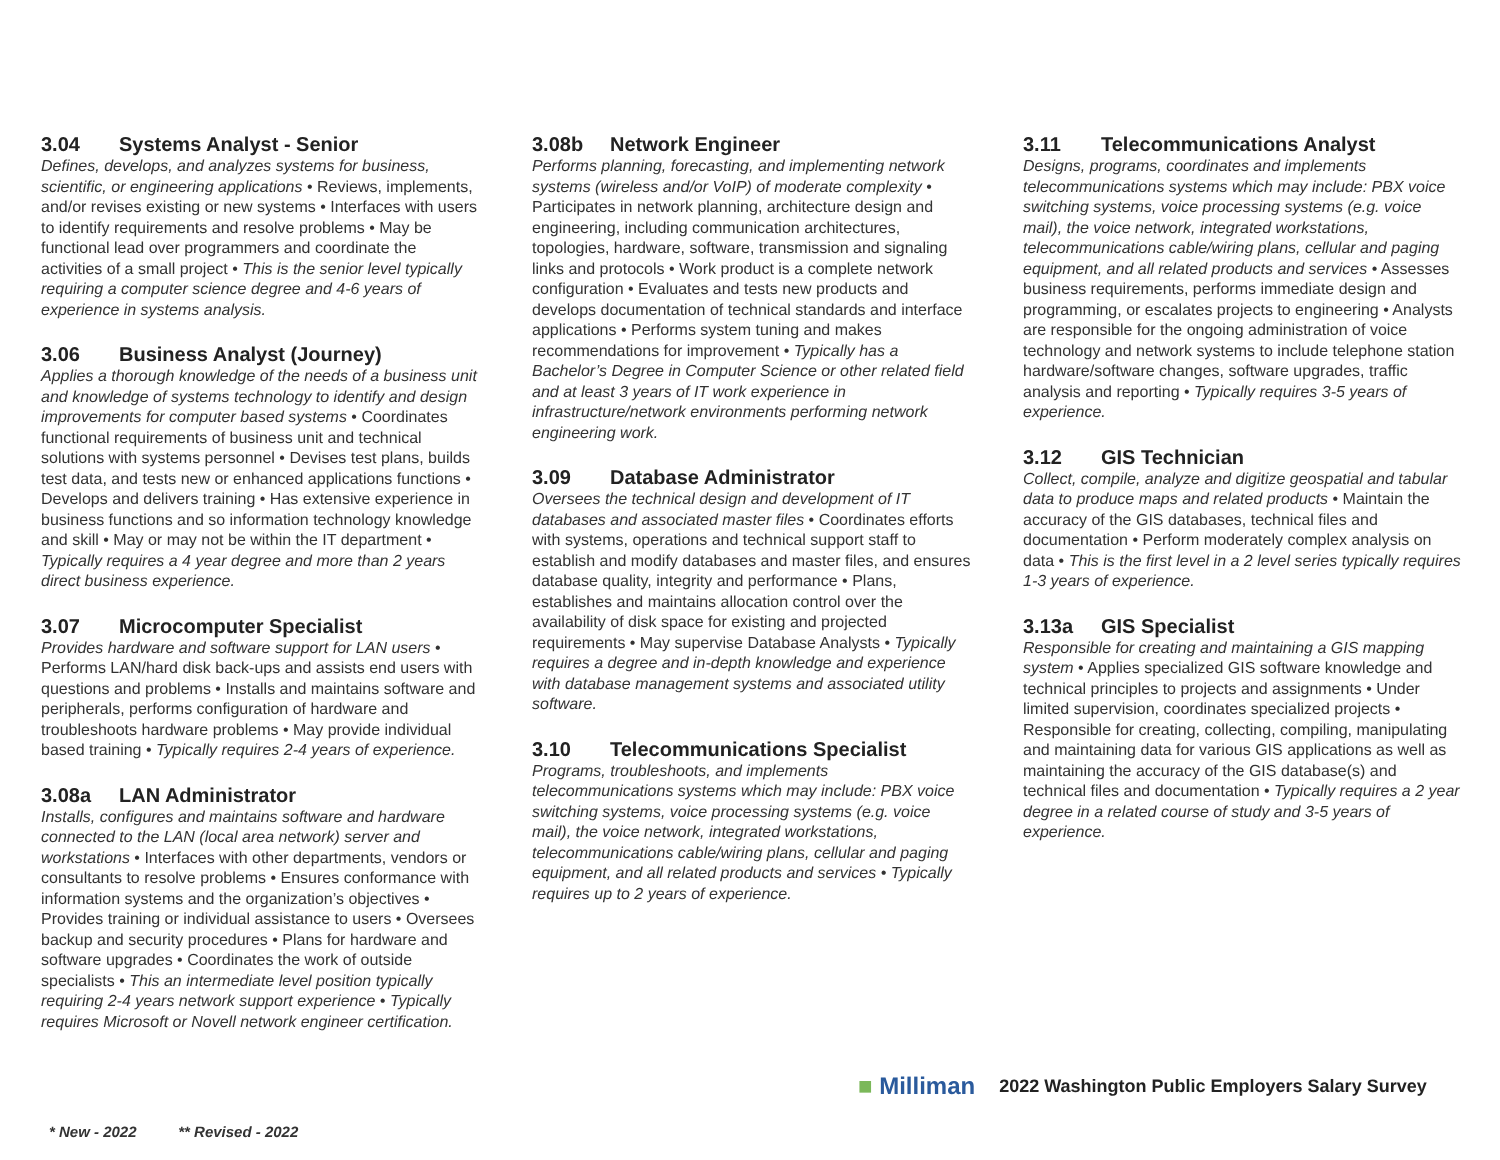3.04 Systems Analyst - Senior
Defines, develops, and analyzes systems for business, scientific, or engineering applications • Reviews, implements, and/or revises existing or new systems • Interfaces with users to identify requirements and resolve problems • May be functional lead over programmers and coordinate the activities of a small project • This is the senior level typically requiring a computer science degree and 4-6 years of experience in systems analysis.
3.06 Business Analyst (Journey)
Applies a thorough knowledge of the needs of a business unit and knowledge of systems technology to identify and design improvements for computer based systems • Coordinates functional requirements of business unit and technical solutions with systems personnel • Devises test plans, builds test data, and tests new or enhanced applications functions • Develops and delivers training • Has extensive experience in business functions and so information technology knowledge and skill • May or may not be within the IT department • Typically requires a 4 year degree and more than 2 years direct business experience.
3.07 Microcomputer Specialist
Provides hardware and software support for LAN users • Performs LAN/hard disk back-ups and assists end users with questions and problems • Installs and maintains software and peripherals, performs configuration of hardware and troubleshoots hardware problems • May provide individual based training • Typically requires 2-4 years of experience.
3.08a LAN Administrator
Installs, configures and maintains software and hardware connected to the LAN (local area network) server and workstations • Interfaces with other departments, vendors or consultants to resolve problems • Ensures conformance with information systems and the organization’s objectives • Provides training or individual assistance to users • Oversees backup and security procedures • Plans for hardware and software upgrades • Coordinates the work of outside specialists • This an intermediate level position typically requiring 2-4 years network support experience • Typically requires Microsoft or Novell network engineer certification.
3.08b Network Engineer
Performs planning, forecasting, and implementing network systems (wireless and/or VoIP) of moderate complexity • Participates in network planning, architecture design and engineering, including communication architectures, topologies, hardware, software, transmission and signaling links and protocols • Work product is a complete network configuration • Evaluates and tests new products and develops documentation of technical standards and interface applications • Performs system tuning and makes recommendations for improvement • Typically has a Bachelor’s Degree in Computer Science or other related field and at least 3 years of IT work experience in infrastructure/network environments performing network engineering work.
3.09 Database Administrator
Oversees the technical design and development of IT databases and associated master files • Coordinates efforts with systems, operations and technical support staff to establish and modify databases and master files, and ensures database quality, integrity and performance • Plans, establishes and maintains allocation control over the availability of disk space for existing and projected requirements • May supervise Database Analysts • Typically requires a degree and in-depth knowledge and experience with database management systems and associated utility software.
3.10 Telecommunications Specialist
Programs, troubleshoots, and implements telecommunications systems which may include: PBX voice switching systems, voice processing systems (e.g. voice mail), the voice network, integrated workstations, telecommunications cable/wiring plans, cellular and paging equipment, and all related products and services • Typically requires up to 2 years of experience.
3.11 Telecommunications Analyst
Designs, programs, coordinates and implements telecommunications systems which may include: PBX voice switching systems, voice processing systems (e.g. voice mail), the voice network, integrated workstations, telecommunications cable/wiring plans, cellular and paging equipment, and all related products and services • Assesses business requirements, performs immediate design and programming, or escalates projects to engineering • Analysts are responsible for the ongoing administration of voice technology and network systems to include telephone station hardware/software changes, software upgrades, traffic analysis and reporting • Typically requires 3-5 years of experience.
3.12 GIS Technician
Collect, compile, analyze and digitize geospatial and tabular data to produce maps and related products • Maintain the accuracy of the GIS databases, technical files and documentation • Perform moderately complex analysis on data • This is the first level in a 2 level series typically requires 1-3 years of experience.
3.13a GIS Specialist
Responsible for creating and maintaining a GIS mapping system • Applies specialized GIS software knowledge and technical principles to projects and assignments • Under limited supervision, coordinates specialized projects • Responsible for creating, collecting, compiling, manipulating and maintaining data for various GIS applications as well as maintaining the accuracy of the GIS database(s) and technical files and documentation • Typically requires a 2 year degree in a related course of study and 3-5 years of experience.
■ Milliman 2022 Washington Public Employers Salary Survey
* New - 2022 ** Revised - 2022